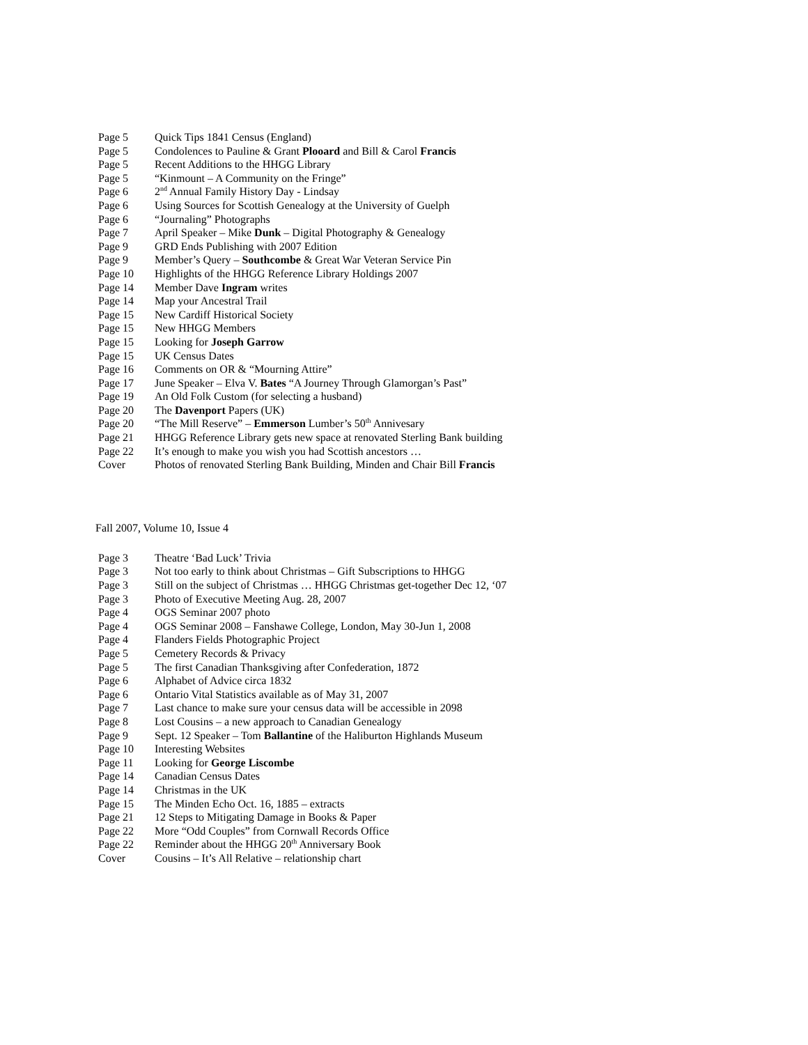| Page 5 | Quick Tips 1841 Census (England) |
| Page 5 | Condolences to Pauline & Grant Plooard and Bill & Carol Francis |
| Page 5 | Recent Additions to the HHGG Library |
| Page 5 | “Kinmount – A Community on the Fringe” |
| Page 6 | 2<sup>nd</sup> Annual Family History Day - Lindsay |
| Page 6 | Using Sources for Scottish Genealogy at the University of Guelph |
| Page 6 | “Journaling” Photographs |
| Page 7 | April Speaker – Mike Dunk – Digital Photography & Genealogy |
| Page 9 | GRD Ends Publishing with 2007 Edition |
| Page 9 | Member’s Query – Southcombe & Great War Veteran Service Pin |
| Page 10 | Highlights of the HHGG Reference Library Holdings 2007 |
| Page 14 | Member Dave Ingram writes |
| Page 14 | Map your Ancestral Trail |
| Page 15 | New Cardiff Historical Society |
| Page 15 | New HHGG Members |
| Page 15 | Looking for Joseph Garrow |
| Page 15 | UK Census Dates |
| Page 16 | Comments on OR & “Mourning Attire” |
| Page 17 | June Speaker – Elva V. Bates “A Journey Through Glamorgan’s Past” |
| Page 19 | An Old Folk Custom (for selecting a husband) |
| Page 20 | The Davenport Papers (UK) |
| Page 20 | “The Mill Reserve” – Emmerson Lumber’s 50<sup>th</sup> Annivesary |
| Page 21 | HHGG Reference Library gets new space at renovated Sterling Bank building |
| Page 22 | It’s enough to make you wish you had Scottish ancestors … |
| Cover | Photos of renovated Sterling Bank Building, Minden and Chair Bill Francis |
Fall 2007, Volume 10, Issue 4
| Page 3 | Theatre ‘Bad Luck’ Trivia |
| Page 3 | Not too early to think about Christmas – Gift Subscriptions to HHGG |
| Page 3 | Still on the subject of Christmas … HHGG Christmas get-together Dec 12, ‘07 |
| Page 3 | Photo of Executive Meeting Aug. 28, 2007 |
| Page 4 | OGS Seminar 2007 photo |
| Page 4 | OGS Seminar 2008 – Fanshawe College, London, May 30-Jun 1, 2008 |
| Page 4 | Flanders Fields Photographic Project |
| Page 5 | Cemetery Records & Privacy |
| Page 5 | The first Canadian Thanksgiving after Confederation, 1872 |
| Page 6 | Alphabet of Advice circa 1832 |
| Page 6 | Ontario Vital Statistics available as of May 31, 2007 |
| Page 7 | Last chance to make sure your census data will be accessible in 2098 |
| Page 8 | Lost Cousins – a new approach to Canadian Genealogy |
| Page 9 | Sept. 12 Speaker – Tom Ballantine of the Haliburton Highlands Museum |
| Page 10 | Interesting Websites |
| Page 11 | Looking for George Liscombe |
| Page 14 | Canadian Census Dates |
| Page 14 | Christmas in the UK |
| Page 15 | The Minden Echo Oct. 16, 1885 – extracts |
| Page 21 | 12 Steps to Mitigating Damage in Books & Paper |
| Page 22 | More “Odd Couples” from Cornwall Records Office |
| Page 22 | Reminder about the HHGG 20<sup>th</sup> Anniversary Book |
| Cover | Cousins – It’s All Relative – relationship chart |